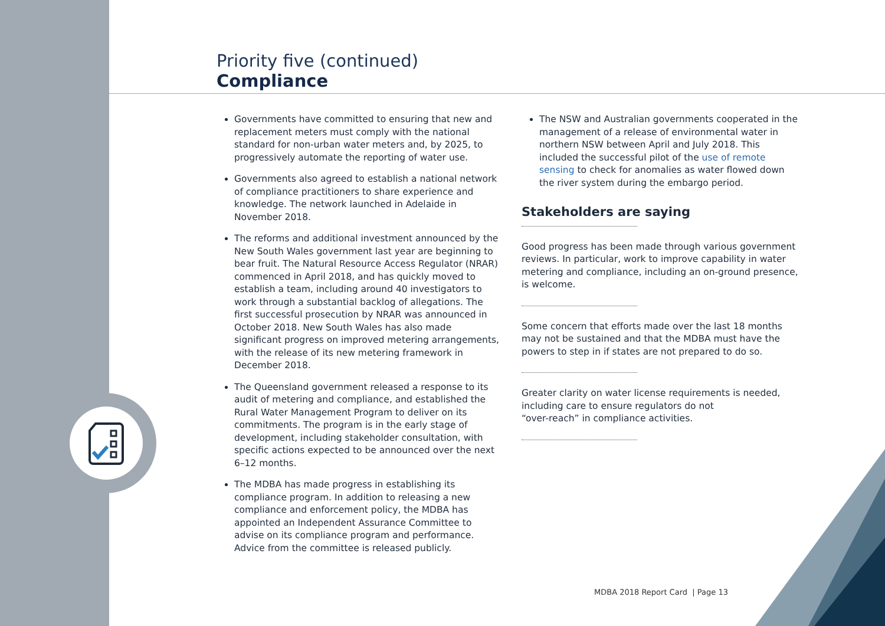Priority five (continued)
Compliance
Governments have committed to ensuring that new and replacement meters must comply with the national standard for non-urban water meters and, by 2025, to progressively automate the reporting of water use.
Governments also agreed to establish a national network of compliance practitioners to share experience and knowledge. The network launched in Adelaide in November 2018.
The reforms and additional investment announced by the New South Wales government last year are beginning to bear fruit. The Natural Resource Access Regulator (NRAR) commenced in April 2018, and has quickly moved to establish a team, including around 40 investigators to work through a substantial backlog of allegations. The first successful prosecution by NRAR was announced in October 2018. New South Wales has also made significant progress on improved metering arrangements, with the release of its new metering framework in December 2018.
The Queensland government released a response to its audit of metering and compliance, and established the Rural Water Management Program to deliver on its commitments. The program is in the early stage of development, including stakeholder consultation, with specific actions expected to be announced over the next 6–12 months.
The MDBA has made progress in establishing its compliance program. In addition to releasing a new compliance and enforcement policy, the MDBA has appointed an Independent Assurance Committee to advise on its compliance program and performance. Advice from the committee is released publicly.
The NSW and Australian governments cooperated in the management of a release of environmental water in northern NSW between April and July 2018. This included the successful pilot of the use of remote sensing to check for anomalies as water flowed down the river system during the embargo period.
Stakeholders are saying
Good progress has been made through various government reviews. In particular, work to improve capability in water metering and compliance, including an on-ground presence, is welcome.
Some concern that efforts made over the last 18 months may not be sustained and that the MDBA must have the powers to step in if states are not prepared to do so.
Greater clarity on water license requirements is needed, including care to ensure regulators do not
“over-reach” in compliance activities.
MDBA 2018 Report Card | Page 13